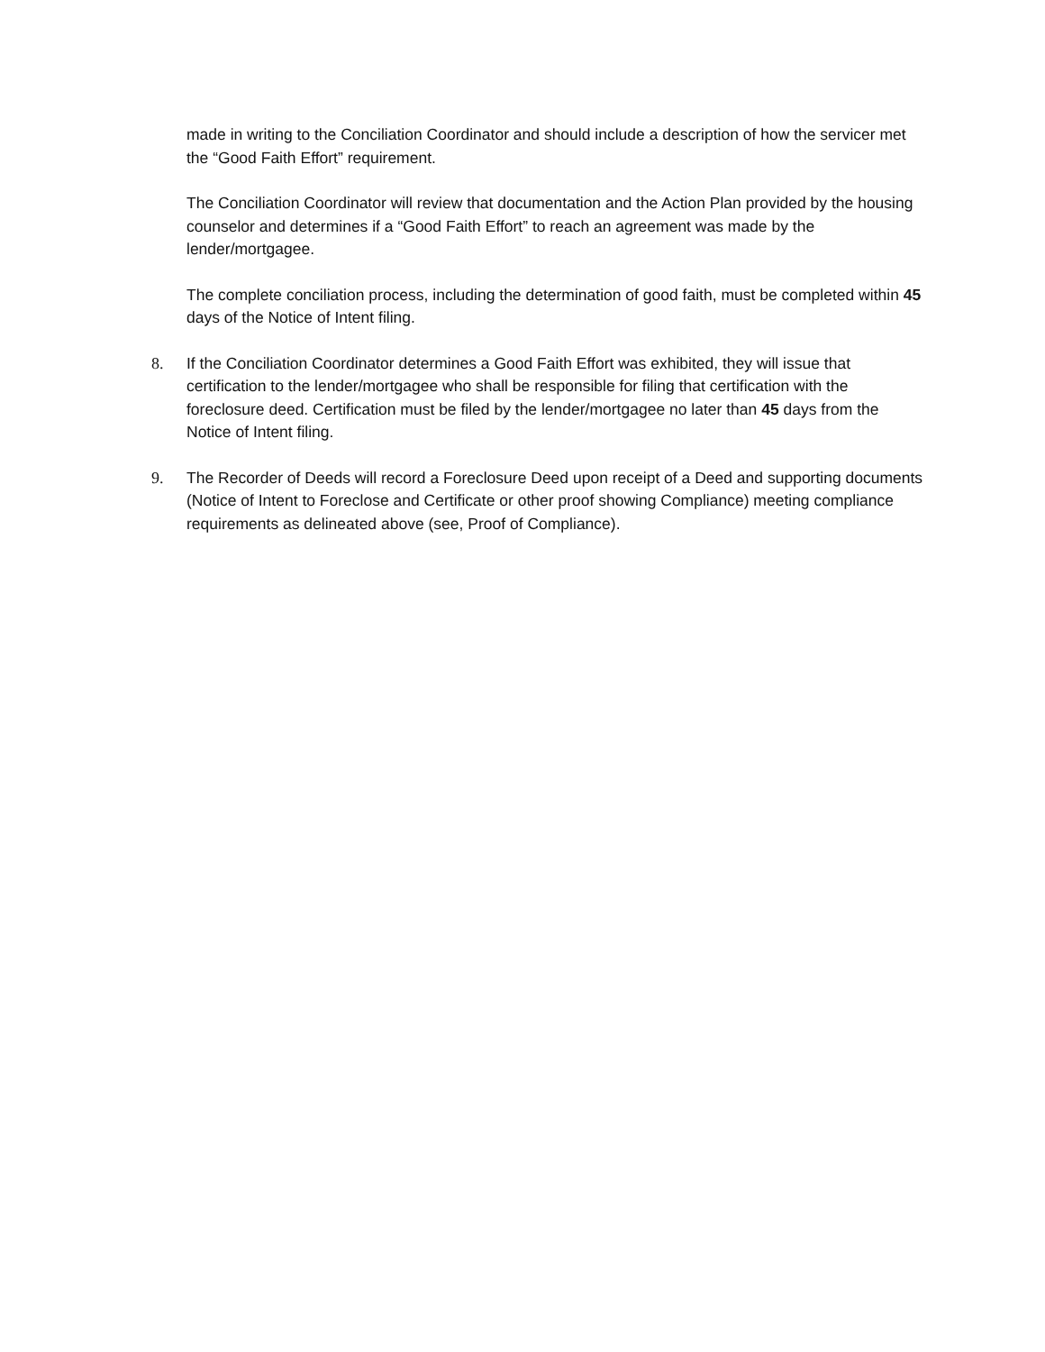made in writing to the Conciliation Coordinator and should include a description of how the servicer met the “Good Faith Effort” requirement.
The Conciliation Coordinator will review that documentation and the Action Plan provided by the housing counselor and determines if a “Good Faith Effort” to reach an agreement was made by the lender/mortgagee.
The complete conciliation process, including the determination of good faith, must be completed within 45 days of the Notice of Intent filing.
8. If the Conciliation Coordinator determines a Good Faith Effort was exhibited, they will issue that certification to the lender/mortgagee who shall be responsible for filing that certification with the foreclosure deed. Certification must be filed by the lender/mortgagee no later than 45 days from the Notice of Intent filing.
9. The Recorder of Deeds will record a Foreclosure Deed upon receipt of a Deed and supporting documents (Notice of Intent to Foreclose and Certificate or other proof showing Compliance) meeting compliance requirements as delineated above (see, Proof of Compliance).